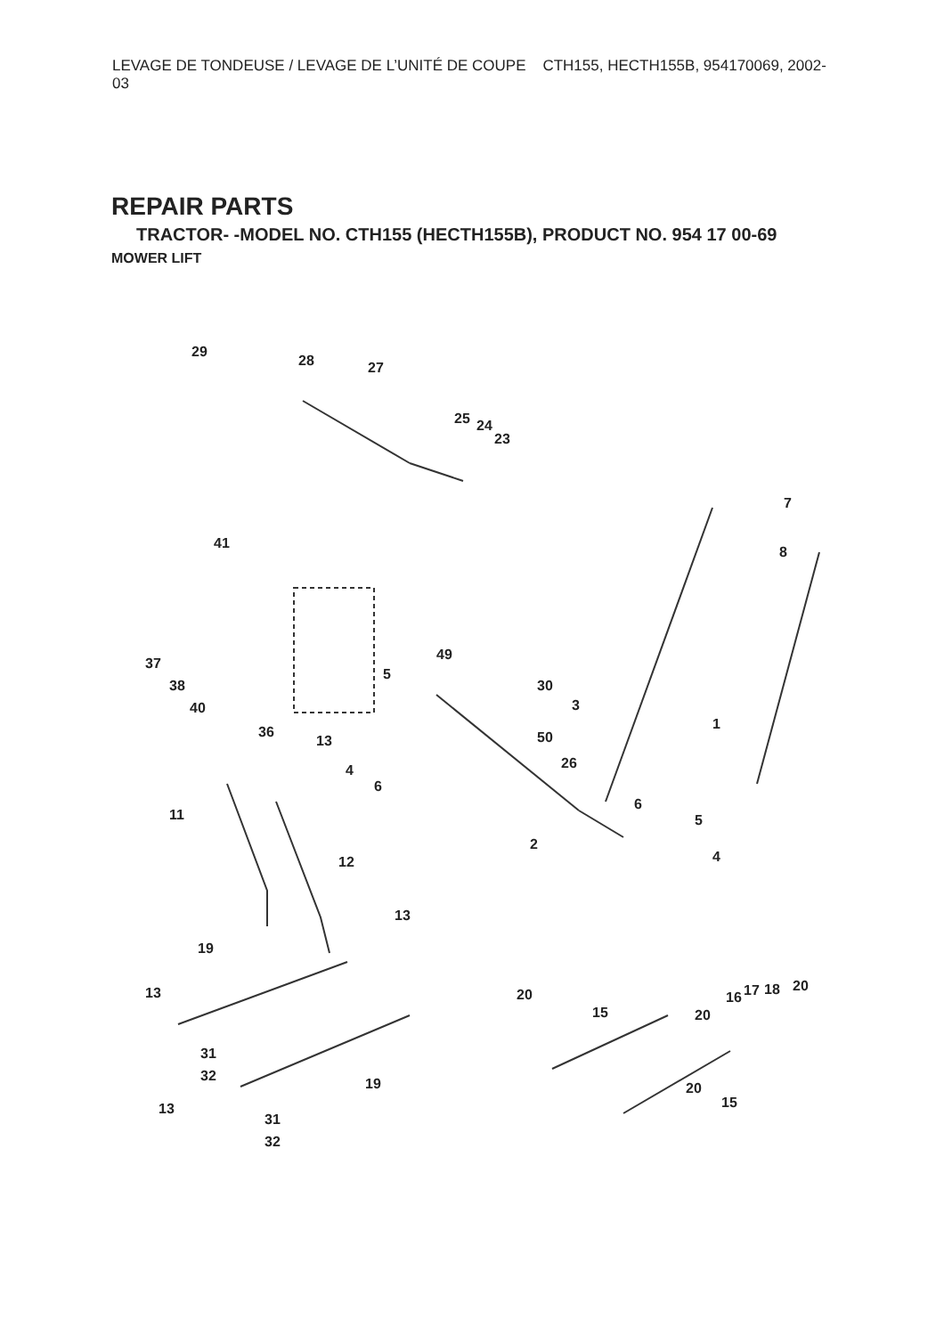LEVAGE DE TONDEUSE / LEVAGE DE L’UNITÉ DE COUPE CTH155, HECTH155B, 954170069, 2002-03
REPAIR PARTS
TRACTOR- -MODEL NO. CTH155 (HECTH155B), PRODUCT NO. 954 17 00-69
MOWER LIFT
29
28
27
25
24
23
7
8
41
37
38
40
49
5
30
3
1
50
26
36
13
4
6
11
6
5
2
12
4
13
19
13
20
15
20
16
17
18
20
31
32
19
13
20
15
31
32